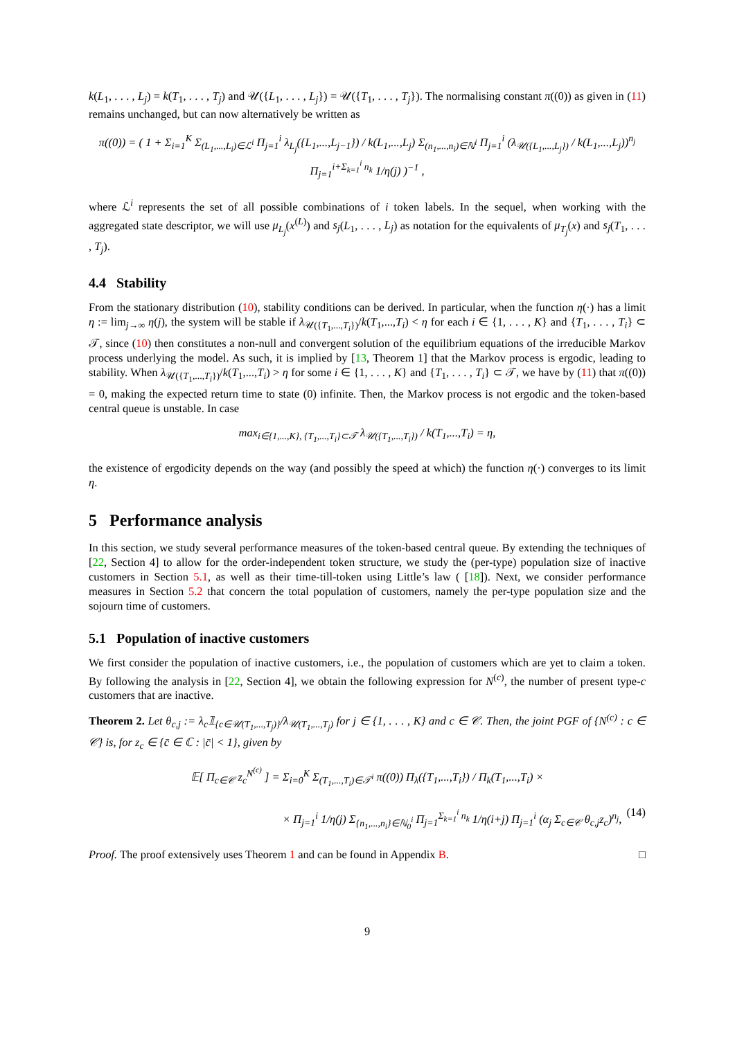k(L<sub>1</sub>, . . . , L<sub>j</sub>) = k(T<sub>1</sub>, . . . , T<sub>j</sub>) and 𝒰({L<sub>1</sub>, . . . , L<sub>j</sub>}) = 𝒰({T<sub>1</sub>, . . . , T<sub>j</sub>}). The normalising constant π((0)) as given in (11) remains unchanged, but can now alternatively be written as
π((0)) = ( 1 + Σ<sub>i=1</sub><sup>K</sup> Σ<sub>(L<sub>1</sub>,...,L<sub>i</sub>)∈ℒ<sup>i</sup></sub> Π<sub>j=1</sub><sup>i</sup> λ<sub>L<sub>j</sub></sub>({L<sub>1</sub>,...,L<sub>j−1</sub>}) / k(L<sub>1</sub>,...,L<sub>j</sub>) Σ<sub>(n<sub>1</sub>,...,n<sub>i</sub>)∈ℕ<sup>i</sup></sub> Π<sub>j=1</sub><sup>i</sup> (λ<sub>𝒰({L<sub>1</sub>,...,L<sub>j</sub>})</sub> / k(L<sub>1</sub>,...,L<sub>j</sub>))<sup>n<sub>j</sub></sup> Π<sub>j=1</sub><sup>i+Σ<sub>k=1</sub><sup>i</sup> n<sub>k</sub></sup> 1/η(j) )<sup>−1</sup> ,
where ℒ<sup>i</sup> represents the set of all possible combinations of i token labels. In the sequel, when working with the aggregated state descriptor, we will use μ<sub>L<sub>j</sub></sub>(x<sup>(L)</sup>) and s<sub>j</sub>(L<sub>1</sub>, . . . , L<sub>j</sub>) as notation for the equivalents of μ<sub>T<sub>j</sub></sub>(x) and s<sub>j</sub>(T<sub>1</sub>, . . . , T<sub>j</sub>).
4.4 Stability
From the stationary distribution (10), stability conditions can be derived. In particular, when the function η(·) has a limit η := lim<sub>j→∞</sub> η(j), the system will be stable if λ<sub>𝒰({T<sub>1</sub>,...,T<sub>i</sub>})</sub>/k(T<sub>1</sub>,...,T<sub>i</sub>) < η for each i ∈ {1, . . . , K} and {T<sub>1</sub>, . . . , T<sub>i</sub>} ⊂ 𝒯, since (10) then constitutes a non-null and convergent solution of the equilibrium equations of the irreducible Markov process underlying the model. As such, it is implied by [13, Theorem 1] that the Markov process is ergodic, leading to stability. When λ<sub>𝒰({T<sub>1</sub>,...,T<sub>i</sub>})</sub>/k(T<sub>1</sub>,...,T<sub>i</sub>) > η for some i ∈ {1, . . . , K} and {T<sub>1</sub>, . . . , T<sub>i</sub>} ⊂ 𝒯, we have by (11) that π((0)) = 0, making the expected return time to state (0) infinite. Then, the Markov process is not ergodic and the token-based central queue is unstable. In case
max<sub>i∈{1,...,K}, {T<sub>1</sub>,...,T<sub>i</sub>}⊂𝒯</sub> λ<sub>𝒰({T<sub>1</sub>,...,T<sub>i</sub>})</sub> / k(T<sub>1</sub>,...,T<sub>i</sub>) = η,
the existence of ergodicity depends on the way (and possibly the speed at which) the function η(·) converges to its limit η.
5 Performance analysis
In this section, we study several performance measures of the token-based central queue. By extending the techniques of [22, Section 4] to allow for the order-independent token structure, we study the (per-type) population size of inactive customers in Section 5.1, as well as their time-till-token using Little’s law ( [18]). Next, we consider performance measures in Section 5.2 that concern the total population of customers, namely the per-type population size and the sojourn time of customers.
5.1 Population of inactive customers
We first consider the population of inactive customers, i.e., the population of customers which are yet to claim a token. By following the analysis in [22, Section 4], we obtain the following expression for N<sup>(c)</sup>, the number of present type-c customers that are inactive.
Theorem 2. Let θ<sub>c,j</sub> := λ<sub>c</sub>𝟙<sub>{c∈𝒰(T<sub>1</sub>,...,T<sub>j</sub>)}</sub>/λ<sub>𝒰(T<sub>1</sub>,...,T<sub>j</sub>)</sub> for j ∈ {1, . . . , K} and c ∈ 𝒞. Then, the joint PGF of {N<sup>(c)</sup> : c ∈ 𝒞} is, for z<sub>c</sub> ∈ {c̄ ∈ ℂ : |c̄| < 1}, given by
𝔼[ Π<sub>c∈𝒞</sub> z<sub>c</sub><sup>N<sup>(c)</sup></sup> ] = Σ<sub>i=0</sub><sup>K</sup> Σ<sub>(T<sub>1</sub>,...,T<sub>i</sub>)∈𝒯<sup>i</sup></sub> π((0)) Π<sub>λ</sub>({T<sub>1</sub>,...,T<sub>i</sub>}) / Π<sub>k</sub>(T<sub>1</sub>,...,T<sub>i</sub>) ×
× Π<sub>j=1</sub><sup>i</sup> 1/η(j) Σ<sub>{n<sub>1</sub>,...,n<sub>i</sub>}∈ℕ<sub>0</sub><sup>i</sup></sub> Π<sub>j=1</sub><sup>Σ<sub>k=1</sub><sup>i</sup> n<sub>k</sub></sup> 1/η(i+j) Π<sub>j=1</sub><sup>i</sup> (α<sub>j</sub> Σ<sub>c∈𝒞</sub> θ<sub>c,j</sub>z<sub>c</sub>)<sup>n<sub>j</sub></sup>, (14)
Proof. The proof extensively uses Theorem 1 and can be found in Appendix B. □
9